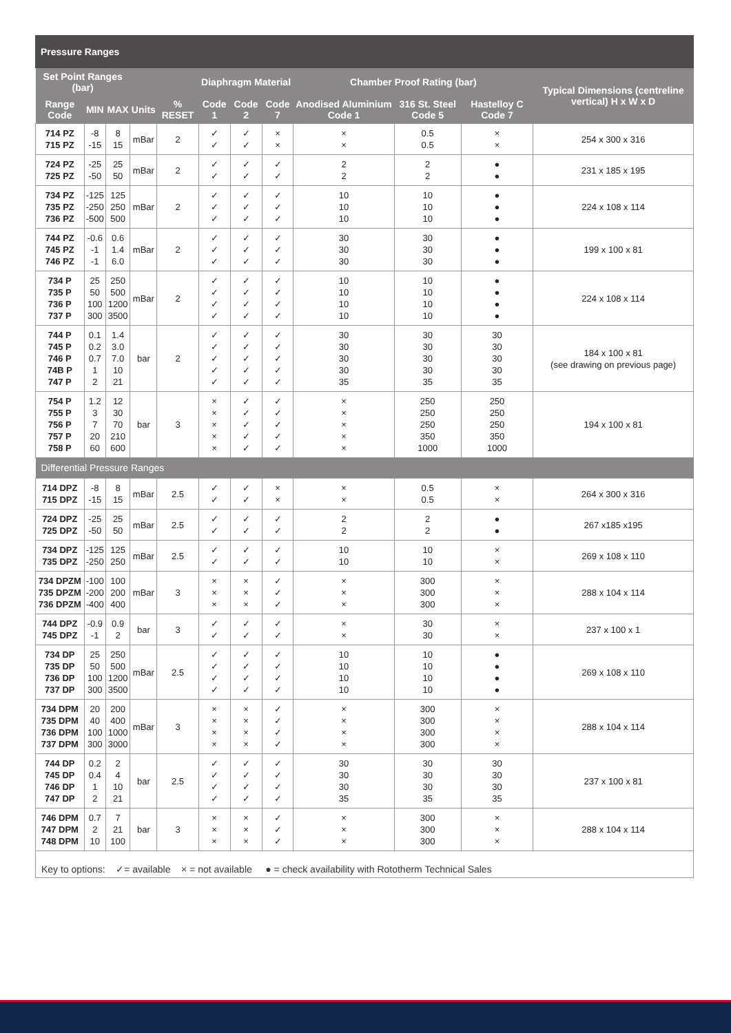Pressure Ranges
| Set Point Ranges (bar) | | | | | Diaphragm Material | | | Chamber Proof Rating (bar) | | | Typical Dimensions (centreline vertical) H x W x D |
| --- | --- | --- | --- | --- | --- | --- | --- | --- | --- | --- | --- |
| Range Code | MIN | MAX | Units | % RESET | Code 1 | Code 2 | Code 7 | Anodised Aluminium Code 1 | 316 St. Steel Code 5 | Hastelloy C Code 7 | |
| 714 PZ 715 PZ | -8 -15 | 8 15 | mBar | 2 | ✓ ✓ | ✓ ✓ | × × | × × | 0.5 0.5 | × × | 254 x 300 x 316 |
| 724 PZ 725 PZ | -25 -50 | 25 50 | mBar | 2 | ✓ ✓ | ✓ ✓ | ✓ ✓ | 2 2 | 2 2 | ● ● | 231 x 185 x 195 |
| 734 PZ 735 PZ 736 PZ | -125 -250 -500 | 125 250 500 | mBar | 2 | ✓ ✓ ✓ | ✓ ✓ ✓ | ✓ ✓ ✓ | 10 10 10 | 10 10 10 | ● ● ● | 224 x 108 x 114 |
| 744 PZ 745 PZ 746 PZ | -0.6 -1 -1 | 0.6 1.4 6.0 | mBar | 2 | ✓ ✓ ✓ | ✓ ✓ ✓ | ✓ ✓ ✓ | 30 30 30 | 30 30 30 | ● ● ● | 199 x 100 x 81 |
| 734 P 735 P 736 P 737 P | 25 50 100 300 | 250 500 1200 3500 | mBar | 2 | ✓ ✓ ✓ ✓ | ✓ ✓ ✓ ✓ | ✓ ✓ ✓ ✓ | 10 10 10 10 | 10 10 10 10 | ● ● ● ● | 224 x 108 x 114 |
| 744 P 745 P 746 P 74B P 747 P | 0.1 0.2 0.7 1 2 | 1.4 3.0 7.0 10 21 | bar | 2 | ✓ ✓ ✓ ✓ ✓ | ✓ ✓ ✓ ✓ ✓ | ✓ ✓ ✓ ✓ ✓ | 30 30 30 30 35 | 30 30 30 30 35 | 30 30 30 30 35 | 184 x 100 x 81 (see drawing on previous page) |
| 754 P 755 P 756 P 757 P 758 P | 1.2 3 7 20 60 | 12 30 70 210 600 | bar | 3 | × × × × × | ✓ ✓ ✓ ✓ ✓ | ✓ ✓ ✓ ✓ ✓ | × × × × × | 250 250 250 350 1000 | 250 250 250 350 1000 | 194 x 100 x 81 |
| Differential Pressure Ranges | | | | | | | | | | | |
| 714 DPZ 715 DPZ | -8 -15 | 8 15 | mBar | 2.5 | ✓ ✓ | ✓ ✓ | × × | × × | 0.5 0.5 | × × | 264 x 300 x 316 |
| 724 DPZ 725 DPZ | -25 -50 | 25 50 | mBar | 2.5 | ✓ ✓ | ✓ ✓ | ✓ ✓ | 2 2 | 2 2 | ● ● | 267 x185 x195 |
| 734 DPZ 735 DPZ | -125 -250 | 125 250 | mBar | 2.5 | ✓ ✓ | ✓ ✓ | ✓ ✓ | 10 10 | 10 10 | × × | 269 x 108 x 110 |
| 734 DPZM 735 DPZM 736 DPZM | -100 -200 -400 | 100 200 400 | mBar | 3 | × × × | × × × | ✓ ✓ ✓ | × × × | 300 300 300 | × × × | 288 x 104 x 114 |
| 744 DPZ 745 DPZ | -0.9 -1 | 0.9 2 | bar | 3 | ✓ ✓ | ✓ ✓ | ✓ ✓ | × × | 30 30 | × × | 237 x 100 x 1 |
| 734 DP 735 DP 736 DP 737 DP | 25 50 100 300 | 250 500 1200 3500 | mBar | 2.5 | ✓ ✓ ✓ ✓ | ✓ ✓ ✓ ✓ | ✓ ✓ ✓ ✓ | 10 10 10 10 | 10 10 10 10 | ● ● ● ● | 269 x 108 x 110 |
| 734 DPM 735 DPM 736 DPM 737 DPM | 20 40 100 300 | 200 400 1000 3000 | mBar | 3 | × × × × | × × × × | ✓ ✓ ✓ ✓ | × × × × | 300 300 300 300 | × × × × | 288 x 104 x 114 |
| 744 DP 745 DP 746 DP 747 DP | 0.2 0.4 1 2 | 2 4 10 21 | bar | 2.5 | ✓ ✓ ✓ ✓ | ✓ ✓ ✓ ✓ | ✓ ✓ ✓ ✓ | 30 30 30 35 | 30 30 30 35 | 30 30 30 35 | 237 x 100 x 81 |
| 746 DPM 747 DPM 748 DPM | 0.7 2 10 | 7 21 100 | bar | 3 | × × × | × × × | ✓ ✓ ✓ | × × × | 300 300 300 | × × × | 288 x 104 x 114 |
Key to options: ✓= available × = not available ● = check availability with Rototherm Technical Sales